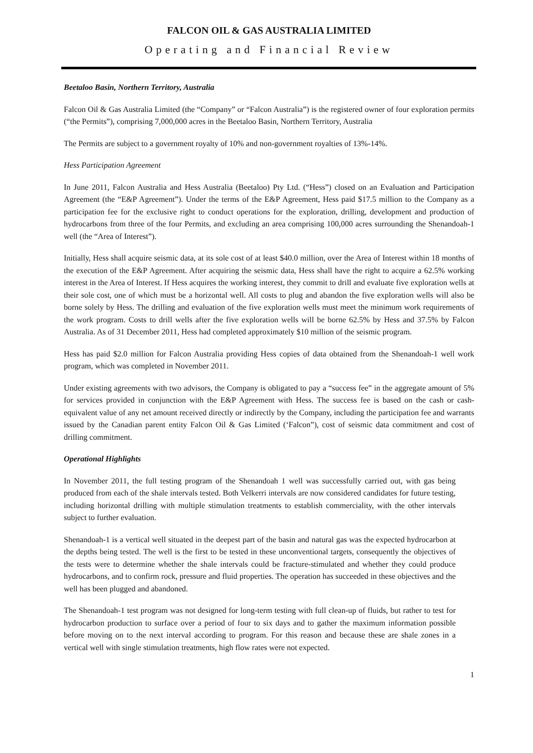FALCON OIL & GAS AUSTRALIA LIMITED
Operating and Financial Review
Beetaloo Basin, Northern Territory, Australia
Falcon Oil & Gas Australia Limited (the “Company” or “Falcon Australia”) is the registered owner of four exploration permits (“the Permits”), comprising 7,000,000 acres in the Beetaloo Basin, Northern Territory, Australia
The Permits are subject to a government royalty of 10% and non-government royalties of 13%-14%.
Hess Participation Agreement
In June 2011, Falcon Australia and Hess Australia (Beetaloo) Pty Ltd. (“Hess”) closed on an Evaluation and Participation Agreement (the “E&P Agreement”). Under the terms of the E&P Agreement, Hess paid $17.5 million to the Company as a participation fee for the exclusive right to conduct operations for the exploration, drilling, development and production of hydrocarbons from three of the four Permits, and excluding an area comprising 100,000 acres surrounding the Shenandoah-1 well (the “Area of Interest”).
Initially, Hess shall acquire seismic data, at its sole cost of at least $40.0 million, over the Area of Interest within 18 months of the execution of the E&P Agreement. After acquiring the seismic data, Hess shall have the right to acquire a 62.5% working interest in the Area of Interest. If Hess acquires the working interest, they commit to drill and evaluate five exploration wells at their sole cost, one of which must be a horizontal well. All costs to plug and abandon the five exploration wells will also be borne solely by Hess. The drilling and evaluation of the five exploration wells must meet the minimum work requirements of the work program. Costs to drill wells after the five exploration wells will be borne 62.5% by Hess and 37.5% by Falcon Australia. As of 31 December 2011, Hess had completed approximately $10 million of the seismic program.
Hess has paid $2.0 million for Falcon Australia providing Hess copies of data obtained from the Shenandoah-1 well work program, which was completed in November 2011.
Under existing agreements with two advisors, the Company is obligated to pay a “success fee” in the aggregate amount of 5% for services provided in conjunction with the E&P Agreement with Hess. The success fee is based on the cash or cash-equivalent value of any net amount received directly or indirectly by the Company, including the participation fee and warrants issued by the Canadian parent entity Falcon Oil & Gas Limited (‘Falcon”), cost of seismic data commitment and cost of drilling commitment.
Operational Highlights
In November 2011, the full testing program of the Shenandoah 1 well was successfully carried out, with gas being produced from each of the shale intervals tested. Both Velkerri intervals are now considered candidates for future testing, including horizontal drilling with multiple stimulation treatments to establish commerciality, with the other intervals subject to further evaluation.
Shenandoah-1 is a vertical well situated in the deepest part of the basin and natural gas was the expected hydrocarbon at the depths being tested. The well is the first to be tested in these unconventional targets, consequently the objectives of the tests were to determine whether the shale intervals could be fracture-stimulated and whether they could produce hydrocarbons, and to confirm rock, pressure and fluid properties. The operation has succeeded in these objectives and the well has been plugged and abandoned.
The Shenandoah-1 test program was not designed for long-term testing with full clean-up of fluids, but rather to test for hydrocarbon production to surface over a period of four to six days and to gather the maximum information possible before moving on to the next interval according to program. For this reason and because these are shale zones in a vertical well with single stimulation treatments, high flow rates were not expected.
1